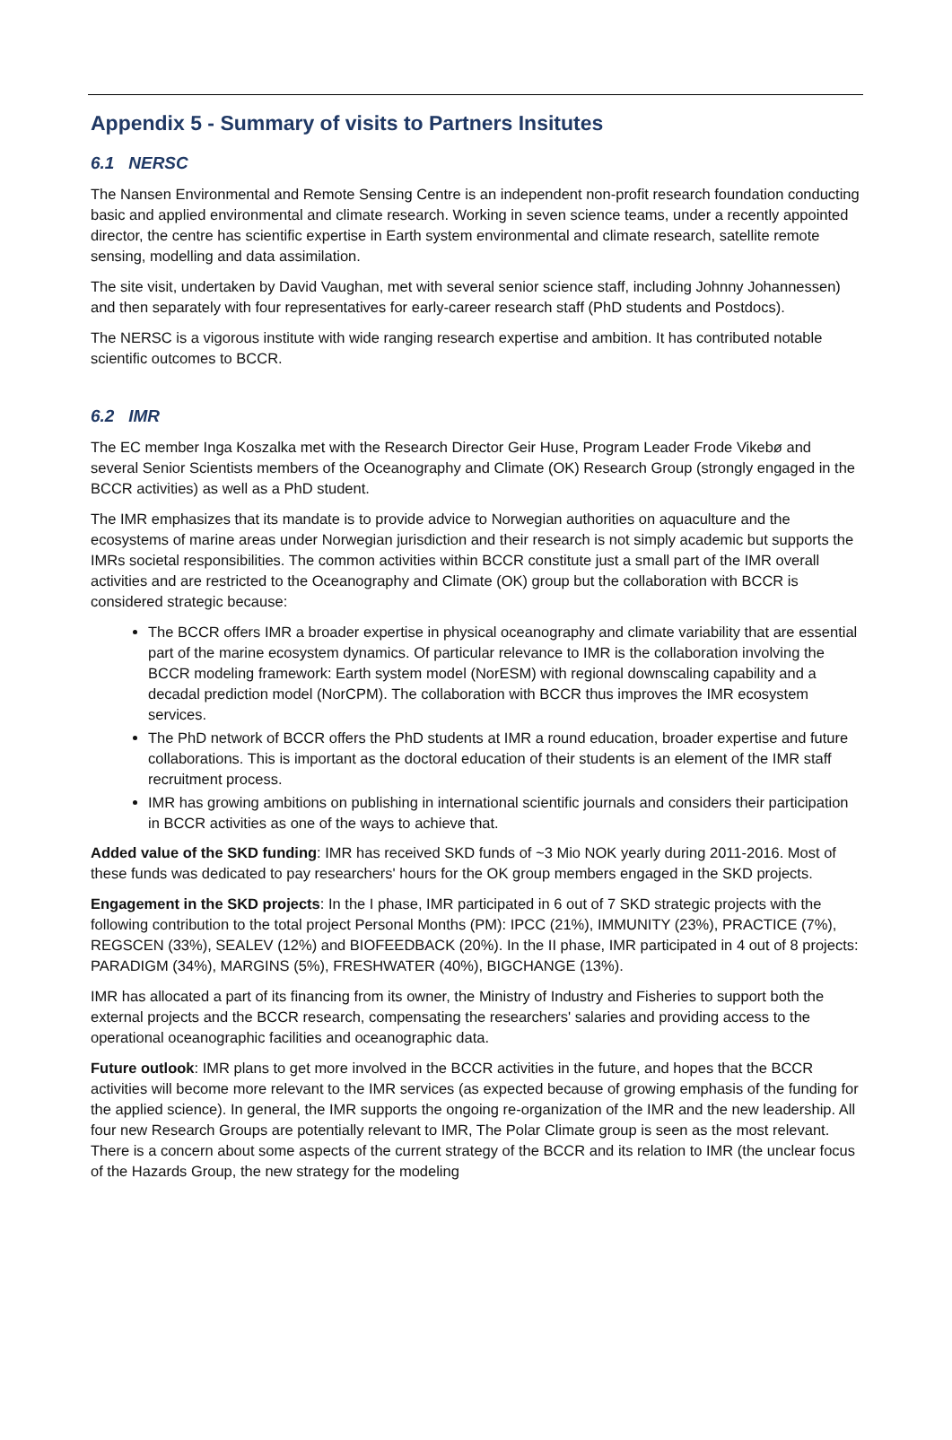Appendix 5 - Summary of visits to Partners Insitutes
6.1 NERSC
The Nansen Environmental and Remote Sensing Centre is an independent non-profit research foundation conducting basic and applied environmental and climate research. Working in seven science teams, under a recently appointed director, the centre has scientific expertise in Earth system environmental and climate research, satellite remote sensing, modelling and data assimilation.
The site visit, undertaken by David Vaughan, met with several senior science staff, including Johnny Johannessen) and then separately with four representatives for early-career research staff (PhD students and Postdocs).
The NERSC is a vigorous institute with wide ranging research expertise and ambition. It has contributed notable scientific outcomes to BCCR.
6.2 IMR
The EC member Inga Koszalka met with the Research Director Geir Huse, Program Leader Frode Vikebø and several Senior Scientists members of the Oceanography and Climate (OK) Research Group (strongly engaged in the BCCR activities) as well as a PhD student.
The IMR emphasizes that its mandate is to provide advice to Norwegian authorities on aquaculture and the ecosystems of marine areas under Norwegian jurisdiction and their research is not simply academic but supports the IMRs societal responsibilities. The common activities within BCCR constitute just a small part of the IMR overall activities and are restricted to the Oceanography and Climate (OK) group but the collaboration with BCCR is considered strategic because:
The BCCR offers IMR a broader expertise in physical oceanography and climate variability that are essential part of the marine ecosystem dynamics. Of particular relevance to IMR is the collaboration involving the BCCR modeling framework: Earth system model (NorESM) with regional downscaling capability and a decadal prediction model (NorCPM). The collaboration with BCCR thus improves the IMR ecosystem services.
The PhD network of BCCR offers the PhD students at IMR a round education, broader expertise and future collaborations. This is important as the doctoral education of their students is an element of the IMR staff recruitment process.
IMR has growing ambitions on publishing in international scientific journals and considers their participation in BCCR activities as one of the ways to achieve that.
Added value of the SKD funding: IMR has received SKD funds of ~3 Mio NOK yearly during 2011-2016. Most of these funds was dedicated to pay researchers' hours for the OK group members engaged in the SKD projects.
Engagement in the SKD projects: In the I phase, IMR participated in 6 out of 7 SKD strategic projects with the following contribution to the total project Personal Months (PM): IPCC (21%), IMMUNITY (23%), PRACTICE (7%), REGSCEN (33%), SEALEV (12%) and BIOFEEDBACK (20%). In the II phase, IMR participated in 4 out of 8 projects: PARADIGM (34%), MARGINS (5%), FRESHWATER (40%), BIGCHANGE (13%).
IMR has allocated a part of its financing from its owner, the Ministry of Industry and Fisheries to support both the external projects and the BCCR research, compensating the researchers' salaries and providing access to the operational oceanographic facilities and oceanographic data.
Future outlook: IMR plans to get more involved in the BCCR activities in the future, and hopes that the BCCR activities will become more relevant to the IMR services (as expected because of growing emphasis of the funding for the applied science). In general, the IMR supports the ongoing re-organization of the IMR and the new leadership. All four new Research Groups are potentially relevant to IMR, The Polar Climate group is seen as the most relevant. There is a concern about some aspects of the current strategy of the BCCR and its relation to IMR (the unclear focus of the Hazards Group, the new strategy for the modeling